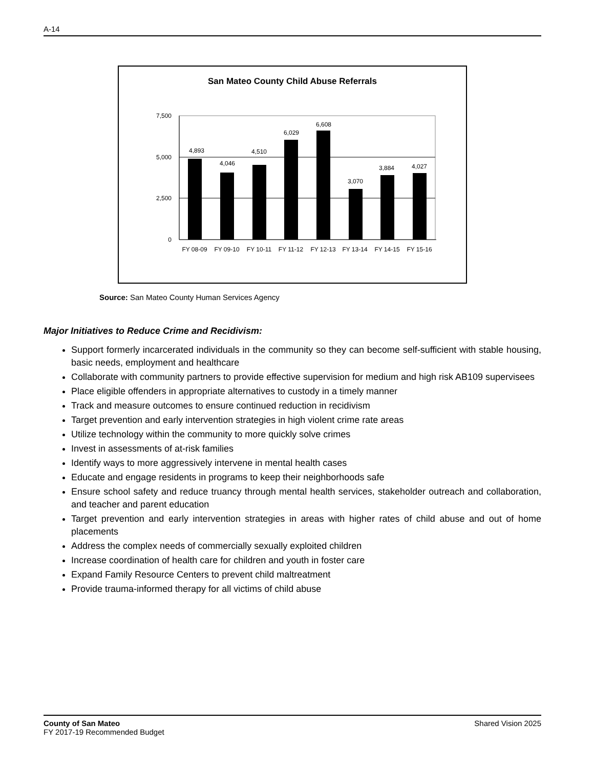A-14
San Mateo County Child Abuse Referrals
7,500
5,000
2,500
0
4,893
4,046
4,510
6,029
6,608
3,070
3,884
4,027
FY 08-09
FY 09-10
FY 10-11
FY 11-12
FY 12-13
FY 13-14
FY 14-15
FY 15-16
Source: San Mateo County Human Services Agency
Major Initiatives to Reduce Crime and Recidivism:
Support formerly incarcerated individuals in the community so they can become self-sufficient with stable housing, basic needs, employment and healthcare
Collaborate with community partners to provide effective supervision for medium and high risk AB109 supervisees
Place eligible offenders in appropriate alternatives to custody in a timely manner
Track and measure outcomes to ensure continued reduction in recidivism
Target prevention and early intervention strategies in high violent crime rate areas
Utilize technology within the community to more quickly solve crimes
Invest in assessments of at-risk families
Identify ways to more aggressively intervene in mental health cases
Educate and engage residents in programs to keep their neighborhoods safe
Ensure school safety and reduce truancy through mental health services, stakeholder outreach and collaboration, and teacher and parent education
Target prevention and early intervention strategies in areas with higher rates of child abuse and out of home placements
Address the complex needs of commercially sexually exploited children
Increase coordination of health care for children and youth in foster care
Expand Family Resource Centers to prevent child maltreatment
Provide trauma-informed therapy for all victims of child abuse
County of San Mateo
FY 2017-19 Recommended Budget
Shared Vision 2025